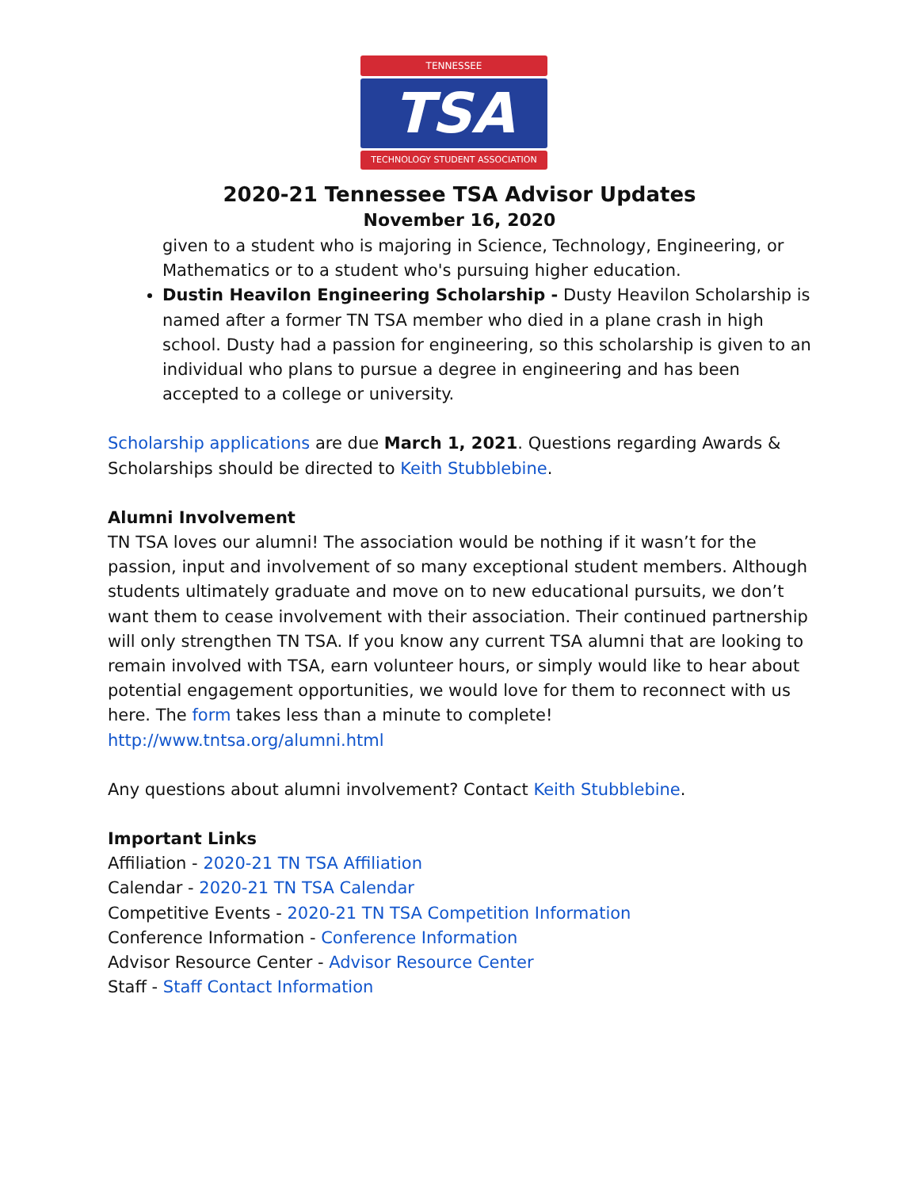TENNESSEE
TSA
TECHNOLOGY STUDENT ASSOCIATION
2020-21 Tennessee TSA Advisor Updates
November 16, 2020
given to a student who is majoring in Science, Technology, Engineering, or Mathematics or to a student who's pursuing higher education.
Dustin Heavilon Engineering Scholarship - Dusty Heavilon Scholarship is named after a former TN TSA member who died in a plane crash in high school. Dusty had a passion for engineering, so this scholarship is given to an individual who plans to pursue a degree in engineering and has been accepted to a college or university.
Scholarship applications are due March 1, 2021. Questions regarding Awards & Scholarships should be directed to Keith Stubblebine.
Alumni Involvement
TN TSA loves our alumni! The association would be nothing if it wasn’t for the passion, input and involvement of so many exceptional student members. Although students ultimately graduate and move on to new educational pursuits, we don’t want them to cease involvement with their association. Their continued partnership will only strengthen TN TSA. If you know any current TSA alumni that are looking to remain involved with TSA, earn volunteer hours, or simply would like to hear about potential engagement opportunities, we would love for them to reconnect with us here. The form takes less than a minute to complete!
http://www.tntsa.org/alumni.html
Any questions about alumni involvement? Contact Keith Stubblebine.
Important Links
Affiliation - 2020-21 TN TSA Affiliation
Calendar - 2020-21 TN TSA Calendar
Competitive Events - 2020-21 TN TSA Competition Information
Conference Information - Conference Information
Advisor Resource Center - Advisor Resource Center
Staff - Staff Contact Information